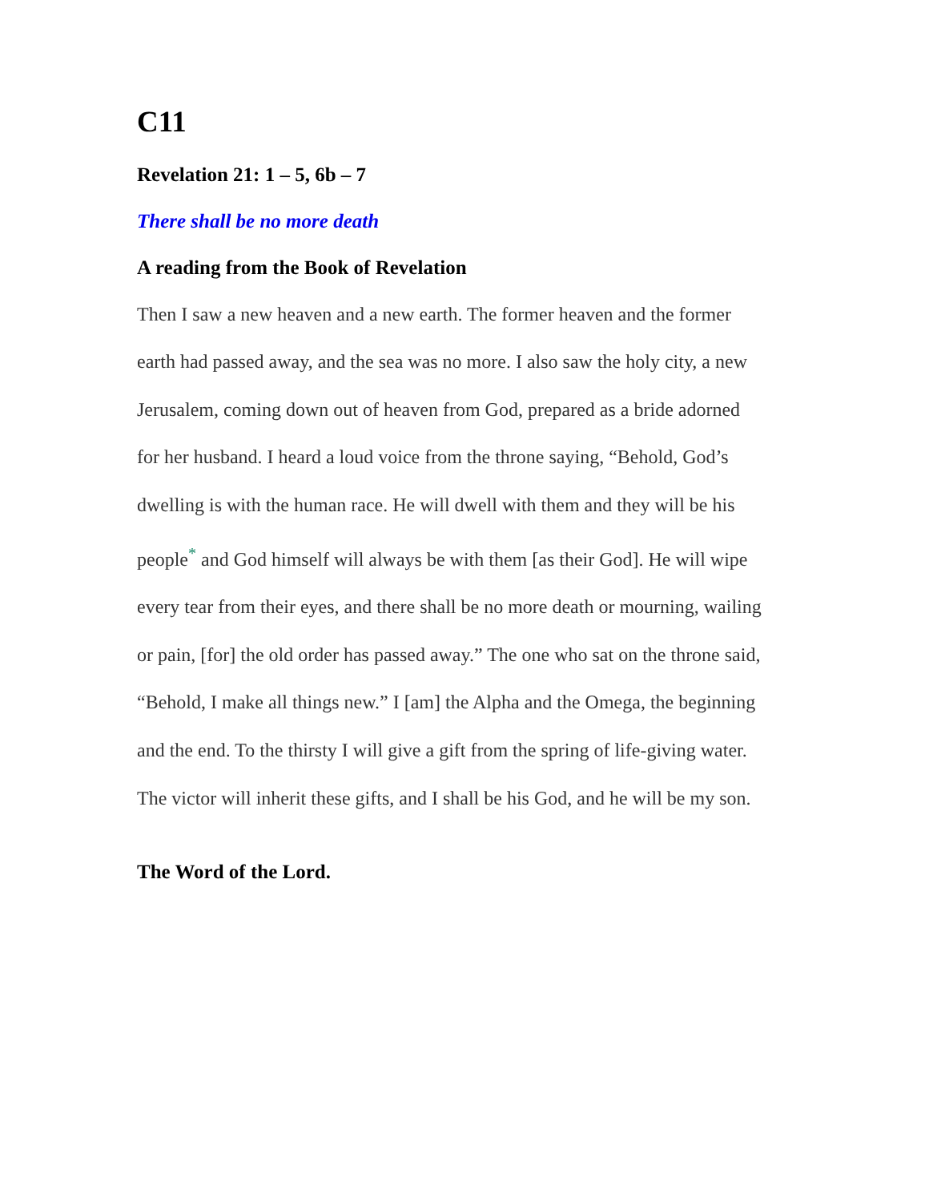C11
Revelation 21: 1 – 5, 6b – 7
There shall be no more death
A reading from the Book of Revelation
Then I saw a new heaven and a new earth. The former heaven and the former earth had passed away, and the sea was no more. I also saw the holy city, a new Jerusalem, coming down out of heaven from God, prepared as a bride adorned for her husband. I heard a loud voice from the throne saying, “Behold, God’s dwelling is with the human race. He will dwell with them and they will be his people<sup>*</sup> and God himself will always be with them [as their God]. He will wipe every tear from their eyes, and there shall be no more death or mourning, wailing or pain, [for] the old order has passed away.” The one who sat on the throne said, “Behold, I make all things new.” I [am] the Alpha and the Omega, the beginning and the end. To the thirsty I will give a gift from the spring of life-giving water. The victor will inherit these gifts, and I shall be his God, and he will be my son.
The Word of the Lord.